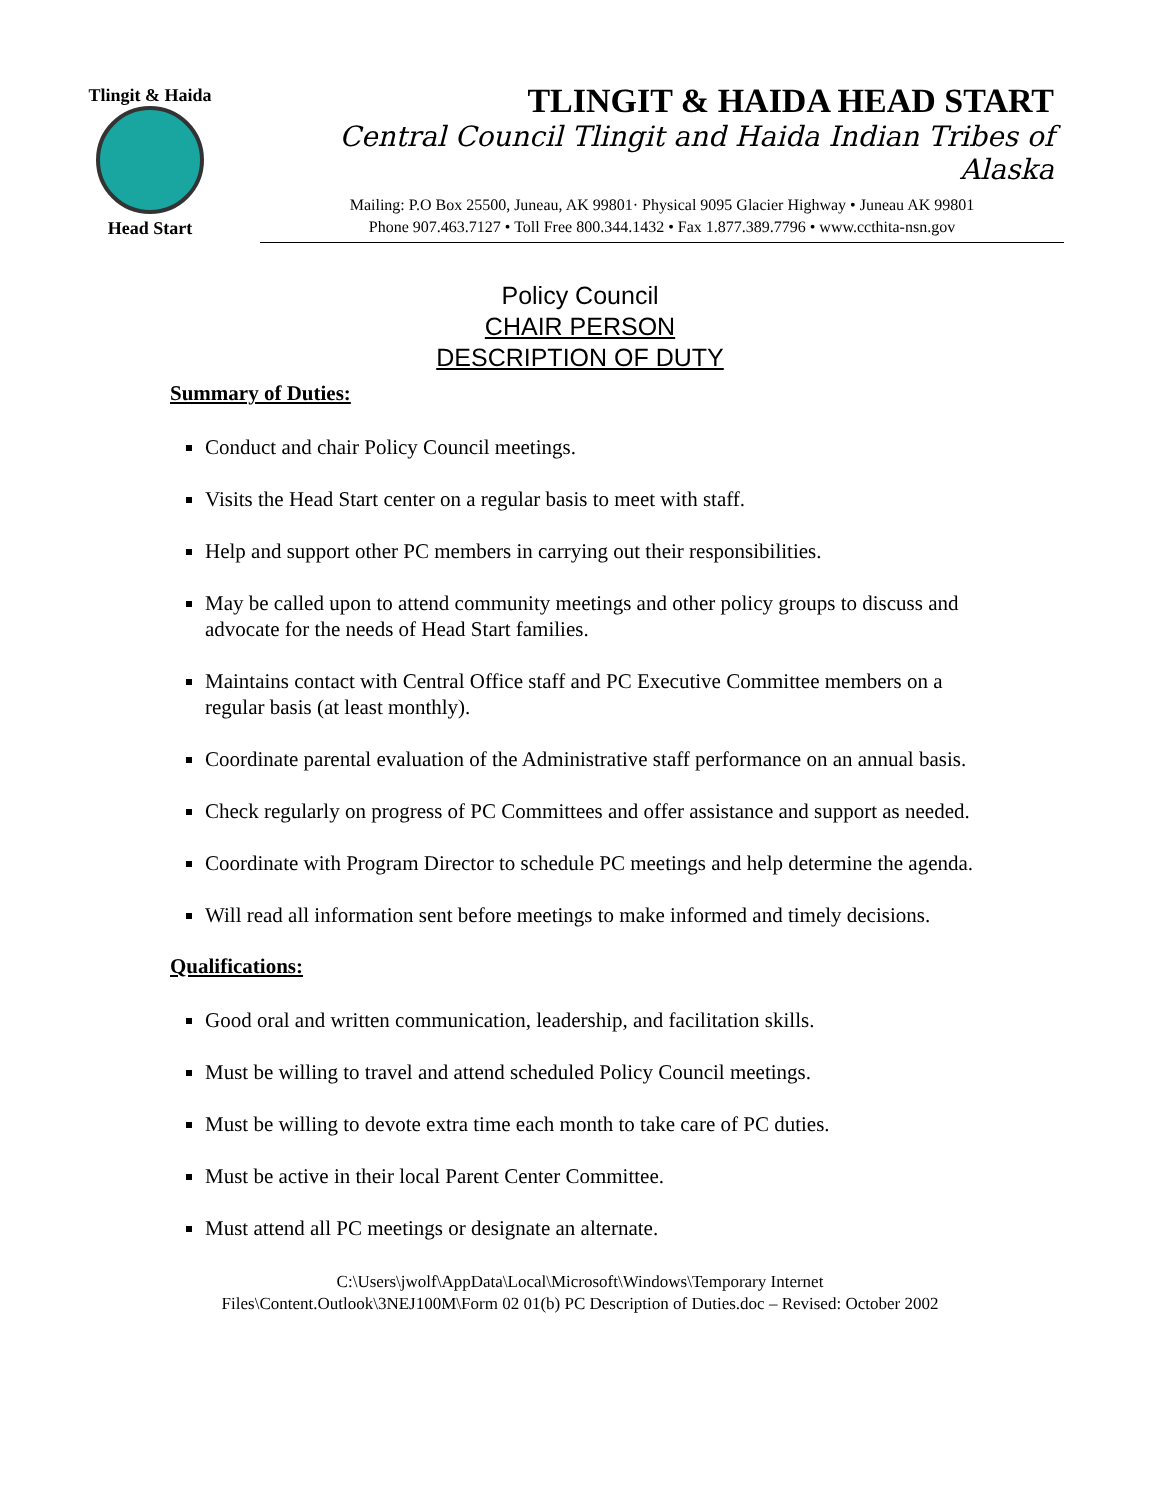Tlingit & Haida
Head Start
TLINGIT & HAIDA HEAD START
Central Council Tlingit and Haida Indian Tribes of Alaska
Mailing: P.O Box 25500, Juneau, AK 99801· Physical 9095 Glacier Highway • Juneau AK 99801
Phone 907.463.7127 • Toll Free 800.344.1432 • Fax 1.877.389.7796 • www.ccthita-nsn.gov
Policy Council
CHAIR PERSON
DESCRIPTION OF DUTY
Summary of Duties:
Conduct and chair Policy Council meetings.
Visits the Head Start center on a regular basis to meet with staff.
Help and support other PC members in carrying out their responsibilities.
May be called upon to attend community meetings and other policy groups to discuss and advocate for the needs of Head Start families.
Maintains contact with Central Office staff and PC Executive Committee members on a regular basis (at least monthly).
Coordinate parental evaluation of the Administrative staff performance on an annual basis.
Check regularly on progress of PC Committees and offer assistance and support as needed.
Coordinate with Program Director to schedule PC meetings and help determine the agenda.
Will read all information sent before meetings to make informed and timely decisions.
Qualifications:
Good oral and written communication, leadership, and facilitation skills.
Must be willing to travel and attend scheduled Policy Council meetings.
Must be willing to devote extra time each month to take care of PC duties.
Must be active in their local Parent Center Committee.
Must attend all PC meetings or designate an alternate.
C:\Users\jwolf\AppData\Local\Microsoft\Windows\Temporary Internet
Files\Content.Outlook\3NEJ100M\Form 02 01(b) PC Description of Duties.doc – Revised: October 2002